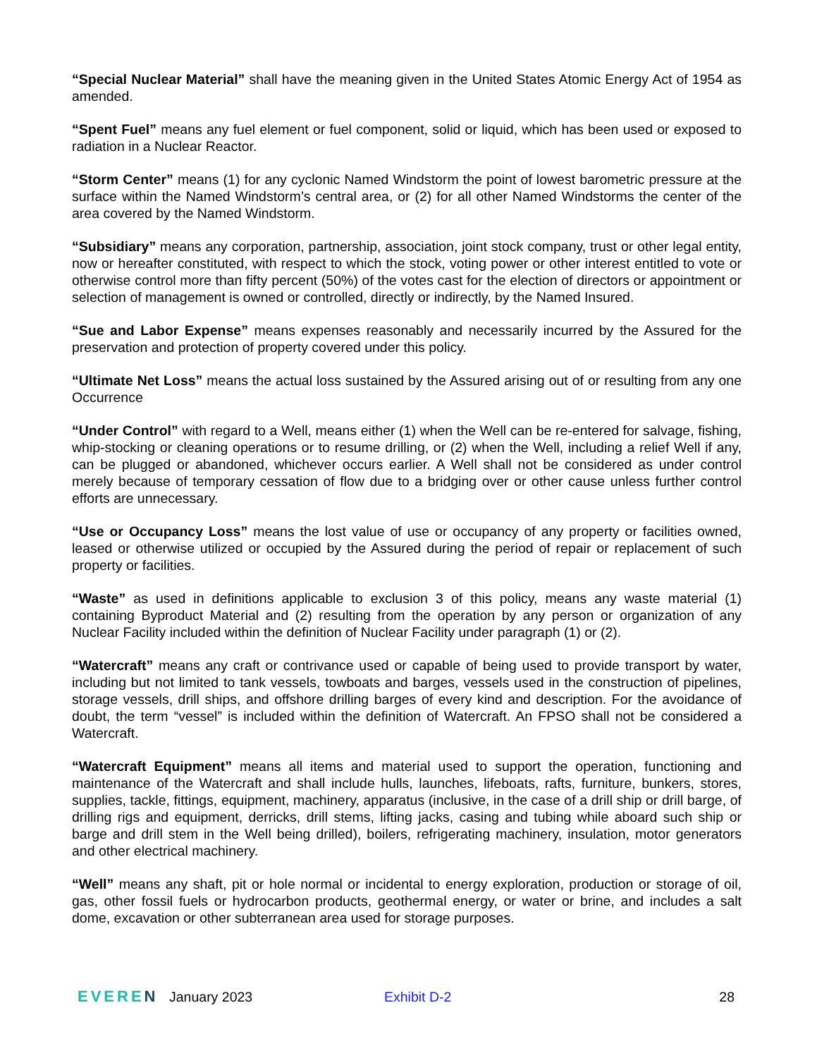“Special Nuclear Material” shall have the meaning given in the United States Atomic Energy Act of 1954 as amended.
“Spent Fuel” means any fuel element or fuel component, solid or liquid, which has been used or exposed to radiation in a Nuclear Reactor.
“Storm Center” means (1) for any cyclonic Named Windstorm the point of lowest barometric pressure at the surface within the Named Windstorm’s central area, or (2) for all other Named Windstorms the center of the area covered by the Named Windstorm.
“Subsidiary” means any corporation, partnership, association, joint stock company, trust or other legal entity, now or hereafter constituted, with respect to which the stock, voting power or other interest entitled to vote or otherwise control more than fifty percent (50%) of the votes cast for the election of directors or appointment or selection of management is owned or controlled, directly or indirectly, by the Named Insured.
“Sue and Labor Expense” means expenses reasonably and necessarily incurred by the Assured for the preservation and protection of property covered under this policy.
“Ultimate Net Loss” means the actual loss sustained by the Assured arising out of or resulting from any one Occurrence
“Under Control” with regard to a Well, means either (1) when the Well can be re-entered for salvage, fishing, whip-stocking or cleaning operations or to resume drilling, or (2) when the Well, including a relief Well if any, can be plugged or abandoned, whichever occurs earlier. A Well shall not be considered as under control merely because of temporary cessation of flow due to a bridging over or other cause unless further control efforts are unnecessary.
“Use or Occupancy Loss” means the lost value of use or occupancy of any property or facilities owned, leased or otherwise utilized or occupied by the Assured during the period of repair or replacement of such property or facilities.
“Waste” as used in definitions applicable to exclusion 3 of this policy, means any waste material (1) containing Byproduct Material and (2) resulting from the operation by any person or organization of any Nuclear Facility included within the definition of Nuclear Facility under paragraph (1) or (2).
“Watercraft” means any craft or contrivance used or capable of being used to provide transport by water, including but not limited to tank vessels, towboats and barges, vessels used in the construction of pipelines, storage vessels, drill ships, and offshore drilling barges of every kind and description. For the avoidance of doubt, the term “vessel” is included within the definition of Watercraft. An FPSO shall not be considered a Watercraft.
“Watercraft Equipment” means all items and material used to support the operation, functioning and maintenance of the Watercraft and shall include hulls, launches, lifeboats, rafts, furniture, bunkers, stores, supplies, tackle, fittings, equipment, machinery, apparatus (inclusive, in the case of a drill ship or drill barge, of drilling rigs and equipment, derricks, drill stems, lifting jacks, casing and tubing while aboard such ship or barge and drill stem in the Well being drilled), boilers, refrigerating machinery, insulation, motor generators and other electrical machinery.
“Well” means any shaft, pit or hole normal or incidental to energy exploration, production or storage of oil, gas, other fossil fuels or hydrocarbon products, geothermal energy, or water or brine, and includes a salt dome, excavation or other subterranean area used for storage purposes.
EVEREN January 2023 Exhibit D-2 28